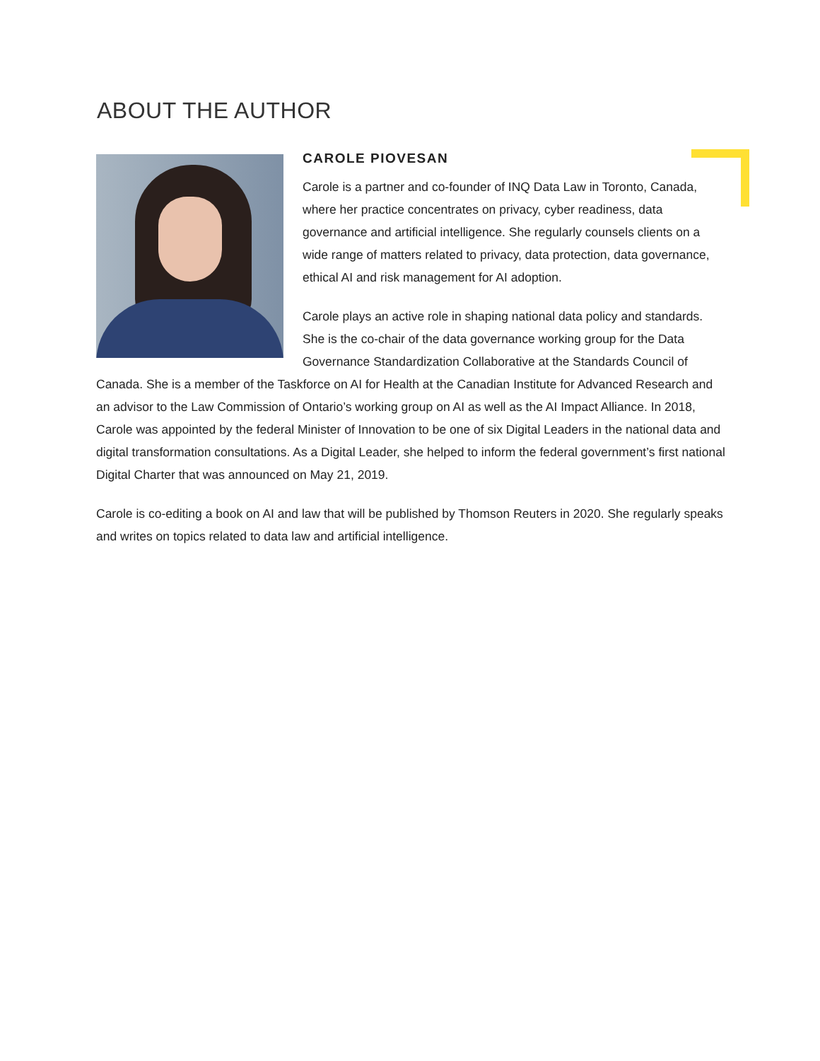ABOUT THE AUTHOR
CAROLE PIOVESAN
Carole is a partner and co-founder of INQ Data Law in Toronto, Canada, where her practice concentrates on privacy, cyber readiness, data governance and artificial intelligence. She regularly counsels clients on a wide range of matters related to privacy, data protection, data governance, ethical AI and risk management for AI adoption.
Carole plays an active role in shaping national data policy and standards. She is the co-chair of the data governance working group for the Data Governance Standardization Collaborative at the Standards Council of Canada. She is a member of the Taskforce on AI for Health at the Canadian Institute for Advanced Research and an advisor to the Law Commission of Ontario’s working group on AI as well as the AI Impact Alliance. In 2018, Carole was appointed by the federal Minister of Innovation to be one of six Digital Leaders in the national data and digital transformation consultations. As a Digital Leader, she helped to inform the federal government’s first national Digital Charter that was announced on May 21, 2019.
Carole is co-editing a book on AI and law that will be published by Thomson Reuters in 2020. She regularly speaks and writes on topics related to data law and artificial intelligence.